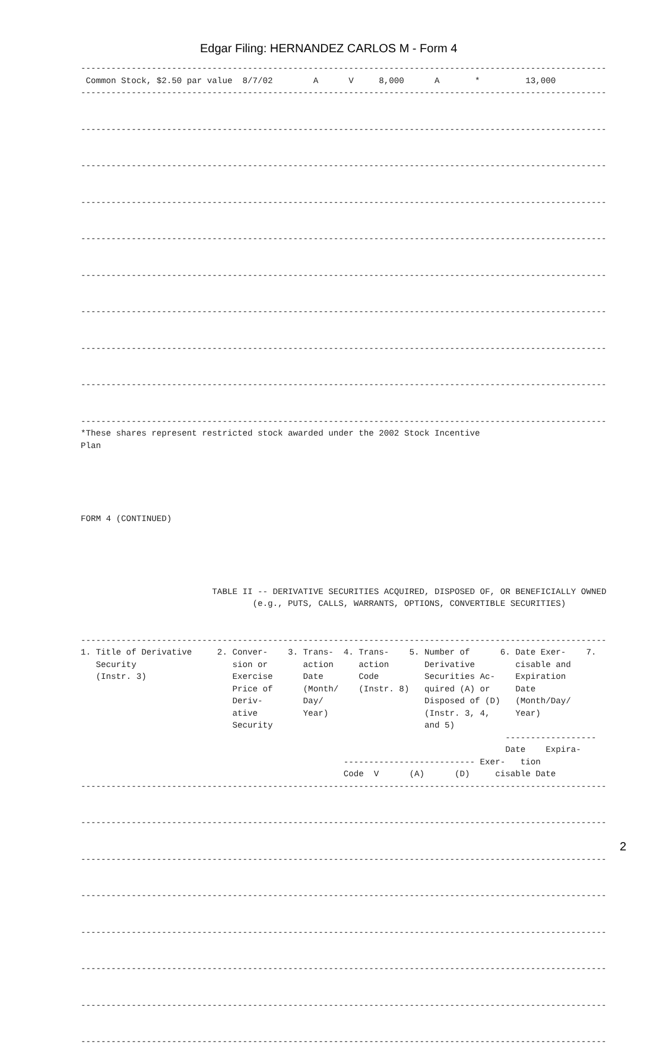Edgar Filing: HERNANDEZ CARLOS M - Form 4
--------------------------------------------------------------------------------------------------------
 Common Stock, $2.50 par value  8/7/02        A      V     8,000      A       *         13,000
--------------------------------------------------------------------------------------------------------


--------------------------------------------------------------------------------------------------------


--------------------------------------------------------------------------------------------------------


--------------------------------------------------------------------------------------------------------


--------------------------------------------------------------------------------------------------------


--------------------------------------------------------------------------------------------------------


--------------------------------------------------------------------------------------------------------


--------------------------------------------------------------------------------------------------------


--------------------------------------------------------------------------------------------------------


--------------------------------------------------------------------------------------------------------
*These shares represent restricted stock awarded under the 2002 Stock Incentive
Plan





FORM 4 (CONTINUED)





                          TABLE II -- DERIVATIVE SECURITIES ACQUIRED, DISPOSED OF, OR BENEFICIALLY OWNED
                                  (e.g., PUTS, CALLS, WARRANTS, OPTIONS, CONVERTIBLE SECURITIES)


--------------------------------------------------------------------------------------------------------
1. Title of Derivative     2. Conver-    3. Trans-  4. Trans-    5. Number of      6. Date Exer-    7.
   Security                   sion or       action     action       Derivative        cisable and
   (Instr. 3)                 Exercise      Date       Code         Securities Ac-    Expiration
                              Price of      (Month/    (Instr. 8)   quired (A) or     Date
                              Deriv-        Day/                    Disposed of (D)   (Month/Day/
                              ative         Year)                   (Instr. 3, 4,     Year)
                              Security                              and 5)
                                                                                    ------------------
                                                                                    Date    Expira-
                                                    -------------------------- Exer-   tion
                                                    Code  V      (A)      (D)     cisable Date
--------------------------------------------------------------------------------------------------------


--------------------------------------------------------------------------------------------------------


--------------------------------------------------------------------------------------------------------


--------------------------------------------------------------------------------------------------------


--------------------------------------------------------------------------------------------------------


--------------------------------------------------------------------------------------------------------


--------------------------------------------------------------------------------------------------------


--------------------------------------------------------------------------------------------------------
2